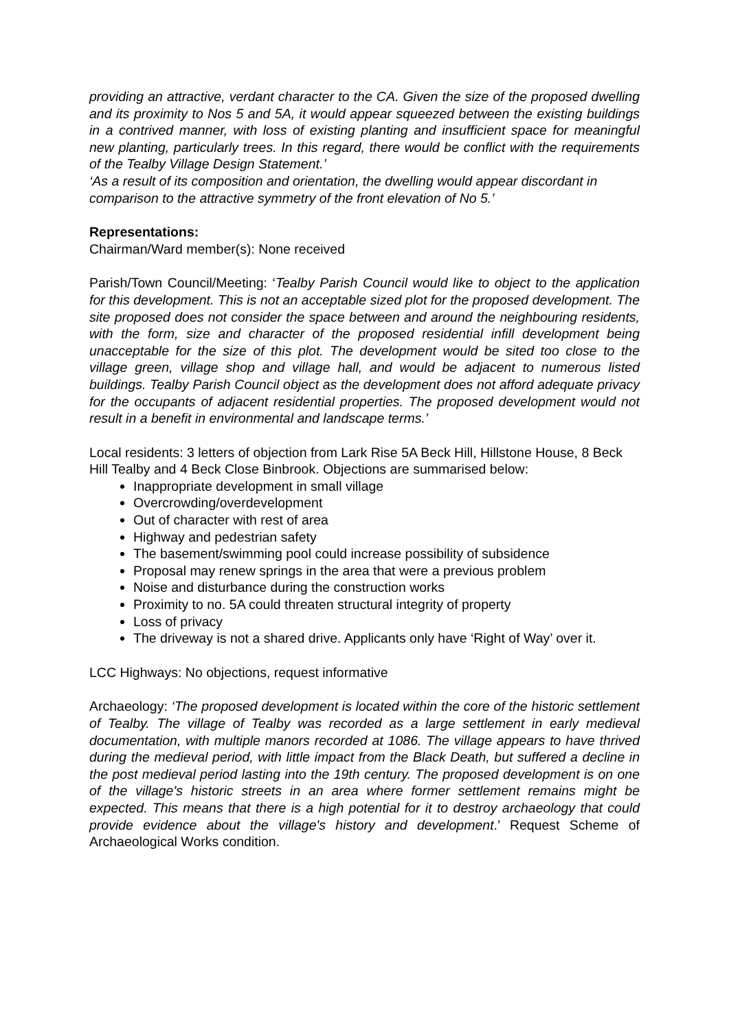providing an attractive, verdant character to the CA. Given the size of the proposed dwelling and its proximity to Nos 5 and 5A, it would appear squeezed between the existing buildings in a contrived manner, with loss of existing planting and insufficient space for meaningful new planting, particularly trees. In this regard, there would be conflict with the requirements of the Tealby Village Design Statement.’
‘As a result of its composition and orientation, the dwelling would appear discordant in comparison to the attractive symmetry of the front elevation of No 5.’
Representations:
Chairman/Ward member(s): None received
Parish/Town Council/Meeting: ‘Tealby Parish Council would like to object to the application for this development. This is not an acceptable sized plot for the proposed development. The site proposed does not consider the space between and around the neighbouring residents, with the form, size and character of the proposed residential infill development being unacceptable for the size of this plot. The development would be sited too close to the village green, village shop and village hall, and would be adjacent to numerous listed buildings. Tealby Parish Council object as the development does not afford adequate privacy for the occupants of adjacent residential properties. The proposed development would not result in a benefit in environmental and landscape terms.’
Local residents: 3 letters of objection from Lark Rise 5A Beck Hill, Hillstone House, 8 Beck Hill Tealby and 4 Beck Close Binbrook. Objections are summarised below:
Inappropriate development in small village
Overcrowding/overdevelopment
Out of character with rest of area
Highway and pedestrian safety
The basement/swimming pool could increase possibility of subsidence
Proposal may renew springs in the area that were a previous problem
Noise and disturbance during the construction works
Proximity to no. 5A could threaten structural integrity of property
Loss of privacy
The driveway is not a shared drive. Applicants only have ‘Right of Way’ over it.
LCC Highways: No objections, request informative
Archaeology: ‘The proposed development is located within the core of the historic settlement of Tealby. The village of Tealby was recorded as a large settlement in early medieval documentation, with multiple manors recorded at 1086. The village appears to have thrived during the medieval period, with little impact from the Black Death, but suffered a decline in the post medieval period lasting into the 19th century. The proposed development is on one of the village's historic streets in an area where former settlement remains might be expected. This means that there is a high potential for it to destroy archaeology that could provide evidence about the village's history and development.’ Request Scheme of Archaeological Works condition.